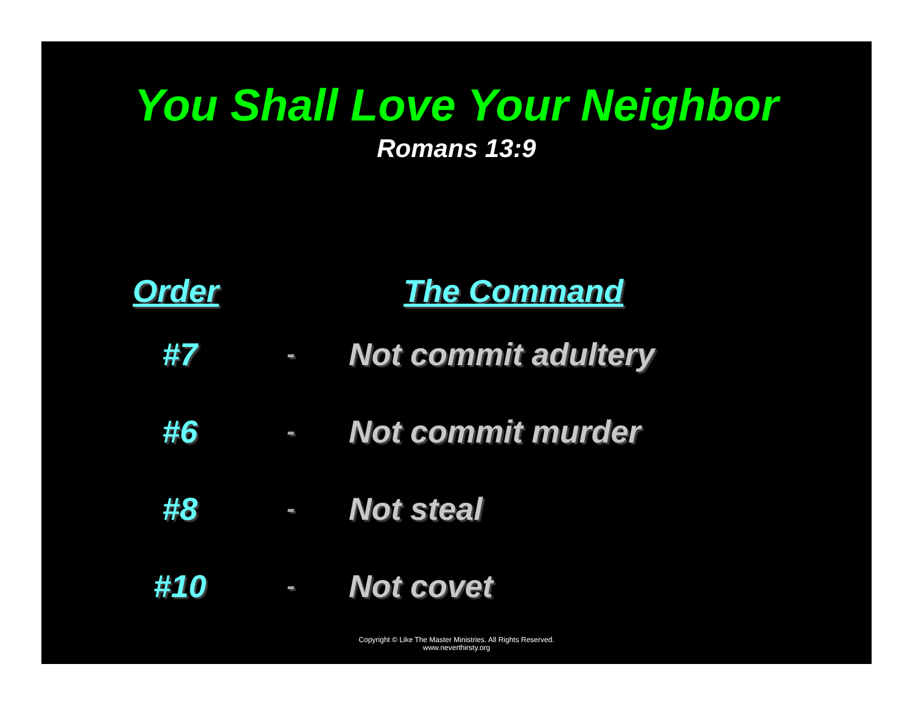You Shall Love Your Neighbor
Romans 13:9
| Order | | The Command |
| --- | --- | --- |
| #7 | - | Not commit adultery |
| #6 | - | Not commit murder |
| #8 | - | Not steal |
| #10 | - | Not covet |
Copyright © Like The Master Ministries. All Rights Reserved.
www.neverthirsty.org